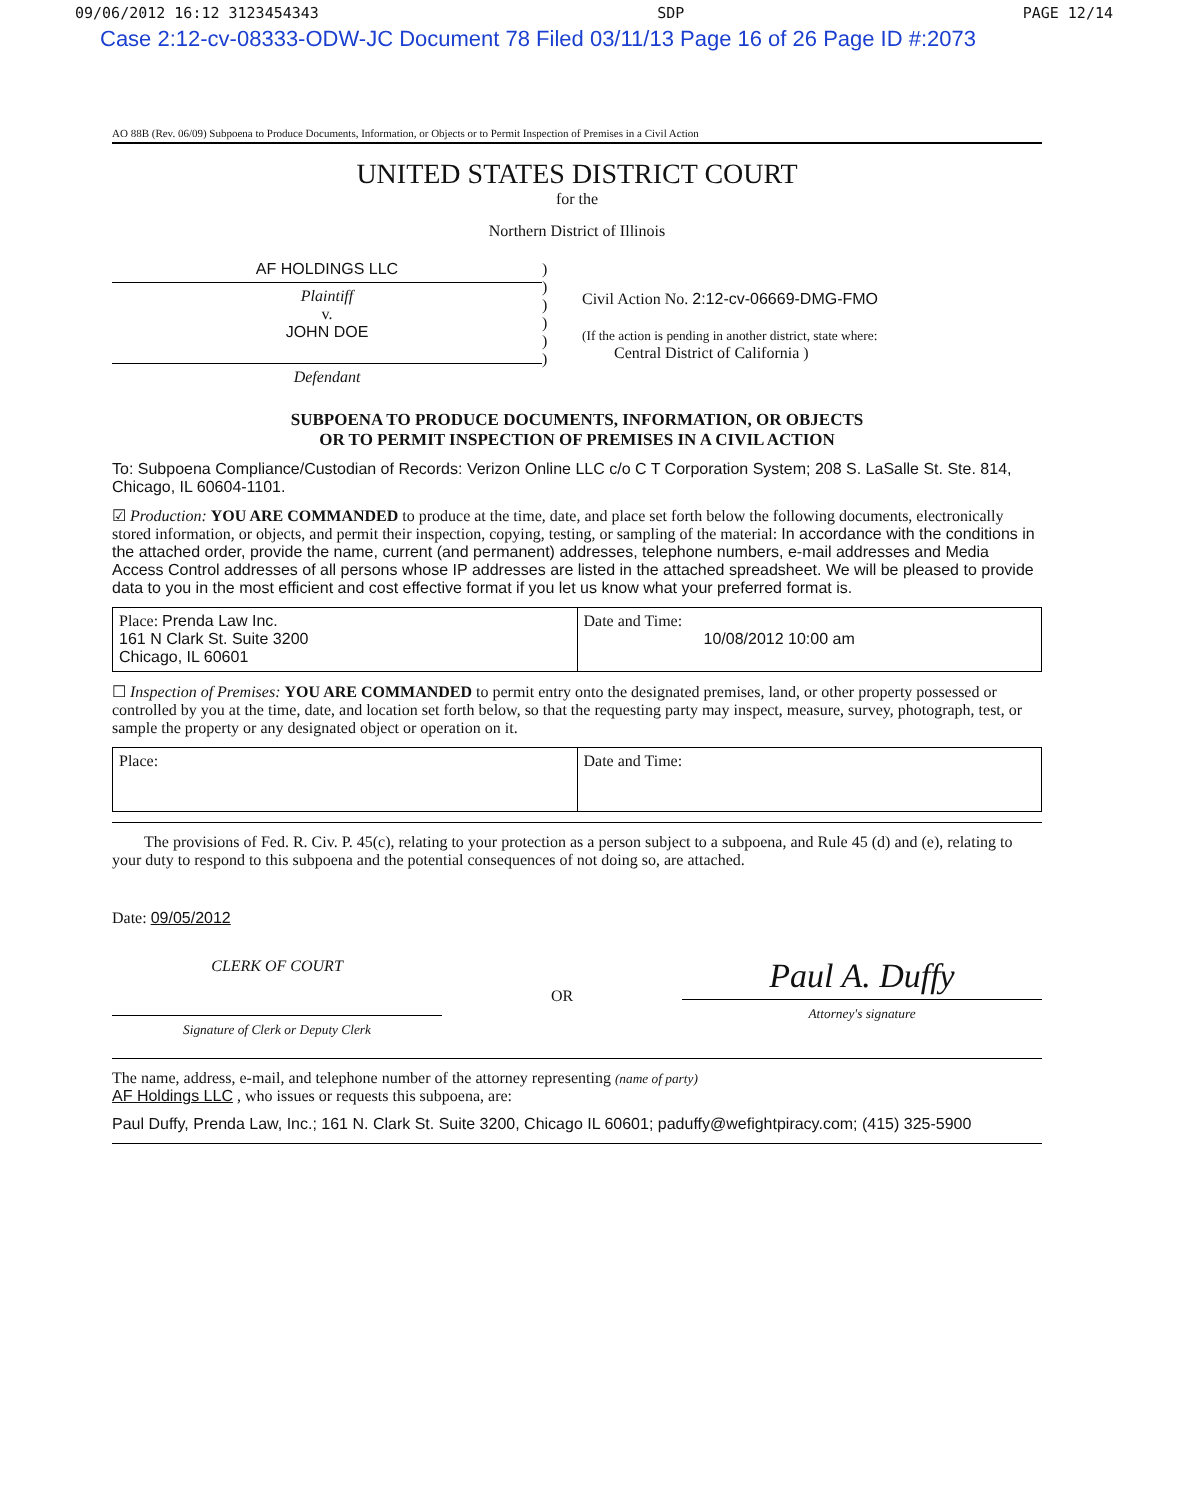09/06/2012 16:12 3123454343 SDP PAGE 12/14
Case 2:12-cv-08333-ODW-JC Document 78 Filed 03/11/13 Page 16 of 26 Page ID #:2073
AO 88B (Rev. 06/09) Subpoena to Produce Documents, Information, or Objects or to Permit Inspection of Premises in a Civil Action
UNITED STATES DISTRICT COURT
for the
Northern District of Illinois
AF HOLDINGS LLC
Plaintiff
v.
JOHN DOE
Defendant
)
)
)
)
)
)
Civil Action No. 2:12-cv-06669-DMG-FMO
(If the action is pending in another district, state where:
Central District of California )
SUBPOENA TO PRODUCE DOCUMENTS, INFORMATION, OR OBJECTS
OR TO PERMIT INSPECTION OF PREMISES IN A CIVIL ACTION
To: Subpoena Compliance/Custodian of Records: Verizon Online LLC c/o C T Corporation System; 208 S. LaSalle St. Ste. 814, Chicago, IL 60604-1101.
☑ Production: YOU ARE COMMANDED to produce at the time, date, and place set forth below the following documents, electronically stored information, or objects, and permit their inspection, copying, testing, or sampling of the material: In accordance with the conditions in the attached order, provide the name, current (and permanent) addresses, telephone numbers, e-mail addresses and Media Access Control addresses of all persons whose IP addresses are listed in the attached spreadsheet. We will be pleased to provide data to you in the most efficient and cost effective format if you let us know what your preferred format is.
| Place: Prenda Law Inc. 161 N Clark St. Suite 3200 Chicago, IL 60601 | Date and Time: 10/08/2012 10:00 am |
☐ Inspection of Premises: YOU ARE COMMANDED to permit entry onto the designated premises, land, or other property possessed or controlled by you at the time, date, and location set forth below, so that the requesting party may inspect, measure, survey, photograph, test, or sample the property or any designated object or operation on it.
| Place: | Date and Time: |
The provisions of Fed. R. Civ. P. 45(c), relating to your protection as a person subject to a subpoena, and Rule 45 (d) and (e), relating to your duty to respond to this subpoena and the potential consequences of not doing so, are attached.
Date: 09/05/2012
CLERK OF COURT
Signature of Clerk or Deputy Clerk
OR
Paul A. Duffy
Attorney's signature
The name, address, e-mail, and telephone number of the attorney representing (name of party)
AF Holdings LLC , who issues or requests this subpoena, are:
Paul Duffy, Prenda Law, Inc.; 161 N. Clark St. Suite 3200, Chicago IL 60601; paduffy@wefightpiracy.com; (415) 325-5900